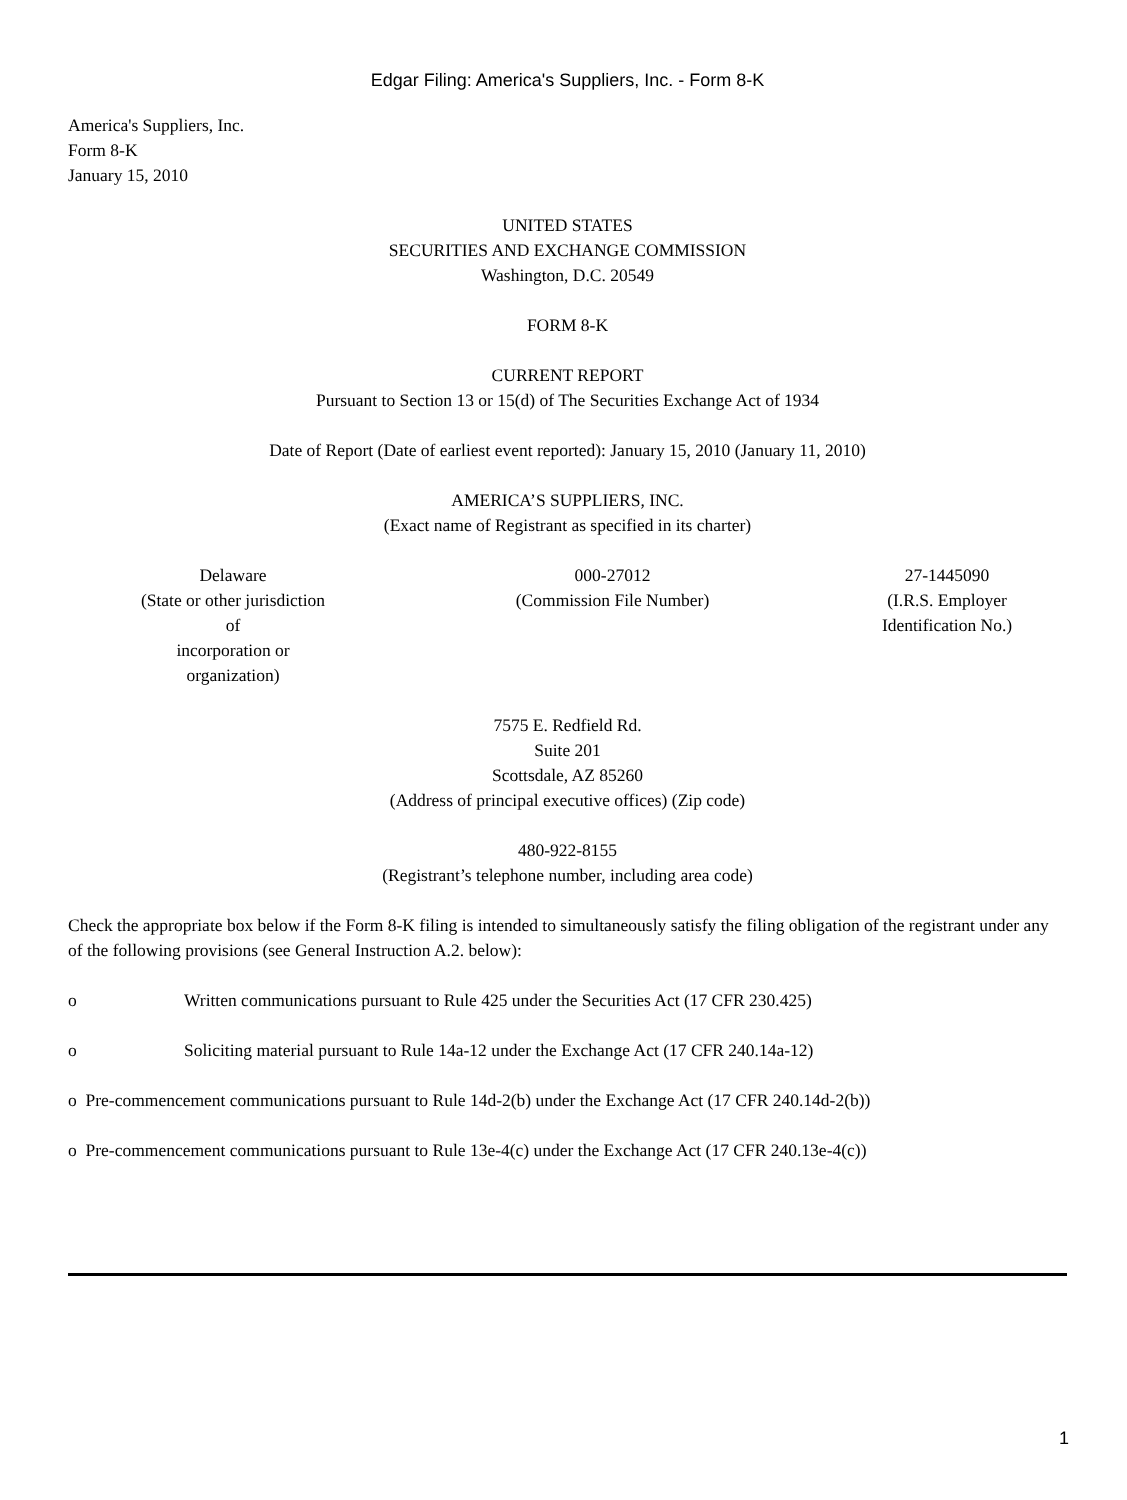Edgar Filing: America's Suppliers, Inc. - Form 8-K
America's Suppliers, Inc.
Form 8-K
January 15, 2010
UNITED STATES
SECURITIES AND EXCHANGE COMMISSION
Washington, D.C. 20549
FORM 8-K
CURRENT REPORT
Pursuant to Section 13 or 15(d) of The Securities Exchange Act of 1934
Date of Report (Date of earliest event reported): January 15, 2010 (January 11, 2010)
AMERICA’S SUPPLIERS, INC.
(Exact name of Registrant as specified in its charter)
Delaware
(State or other jurisdiction
of
incorporation or
organization)
000-27012
(Commission File Number)
27-1445090
(I.R.S. Employer
Identification No.)
7575 E. Redfield Rd.
Suite 201
Scottsdale, AZ 85260
(Address of principal executive offices) (Zip code)
480-922-8155
(Registrant’s telephone number, including area code)
Check the appropriate box below if the Form 8-K filing is intended to simultaneously satisfy the filing obligation of the registrant under any of the following provisions (see General Instruction A.2. below):
o Written communications pursuant to Rule 425 under the Securities Act (17 CFR 230.425)
o Soliciting material pursuant to Rule 14a-12 under the Exchange Act (17 CFR 240.14a-12)
o Pre-commencement communications pursuant to Rule 14d-2(b) under the Exchange Act (17 CFR 240.14d-2(b))
o Pre-commencement communications pursuant to Rule 13e-4(c) under the Exchange Act (17 CFR 240.13e-4(c))
1